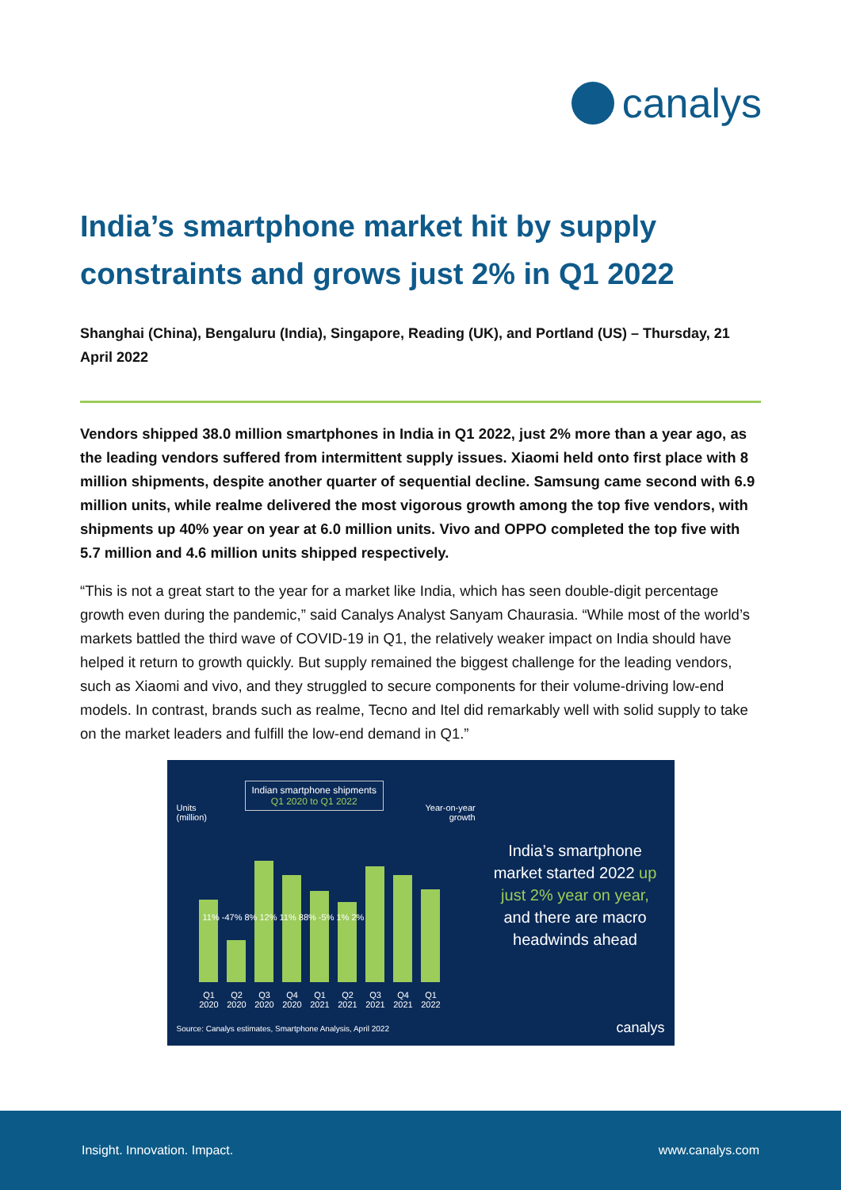canalys
India’s smartphone market hit by supply constraints and grows just 2% in Q1 2022
Shanghai (China), Bengaluru (India), Singapore, Reading (UK), and Portland (US) – Thursday, 21 April 2022
Vendors shipped 38.0 million smartphones in India in Q1 2022, just 2% more than a year ago, as the leading vendors suffered from intermittent supply issues. Xiaomi held onto first place with 8 million shipments, despite another quarter of sequential decline. Samsung came second with 6.9 million units, while realme delivered the most vigorous growth among the top five vendors, with shipments up 40% year on year at 6.0 million units. Vivo and OPPO completed the top five with 5.7 million and 4.6 million units shipped respectively.
“This is not a great start to the year for a market like India, which has seen double-digit percentage growth even during the pandemic,” said Canalys Analyst Sanyam Chaurasia. “While most of the world’s markets battled the third wave of COVID-19 in Q1, the relatively weaker impact on India should have helped it return to growth quickly. But supply remained the biggest challenge for the leading vendors, such as Xiaomi and vivo, and they struggled to secure components for their volume-driving low-end models. In contrast, brands such as realme, Tecno and Itel did remarkably well with solid supply to take on the market leaders and fulfill the low-end demand in Q1.”
Indian smartphone shipments
Q1 2020 to Q1 2022
Units
(million)
Year-on-year
growth
11% -47% 8% 12% 11% 88% -5% 1% 2%
Q1 2020 Q2 2020 Q3 2020 Q4 2020 Q1 2021 Q2 2021 Q3 2021 Q4 2021 Q1 2022
India’s smartphone market started 2022 up just 2% year on year, and there are macro headwinds ahead
Source: Canalys estimates, Smartphone Analysis, April 2022
canalys
Insight. Innovation. Impact. www.canalys.com